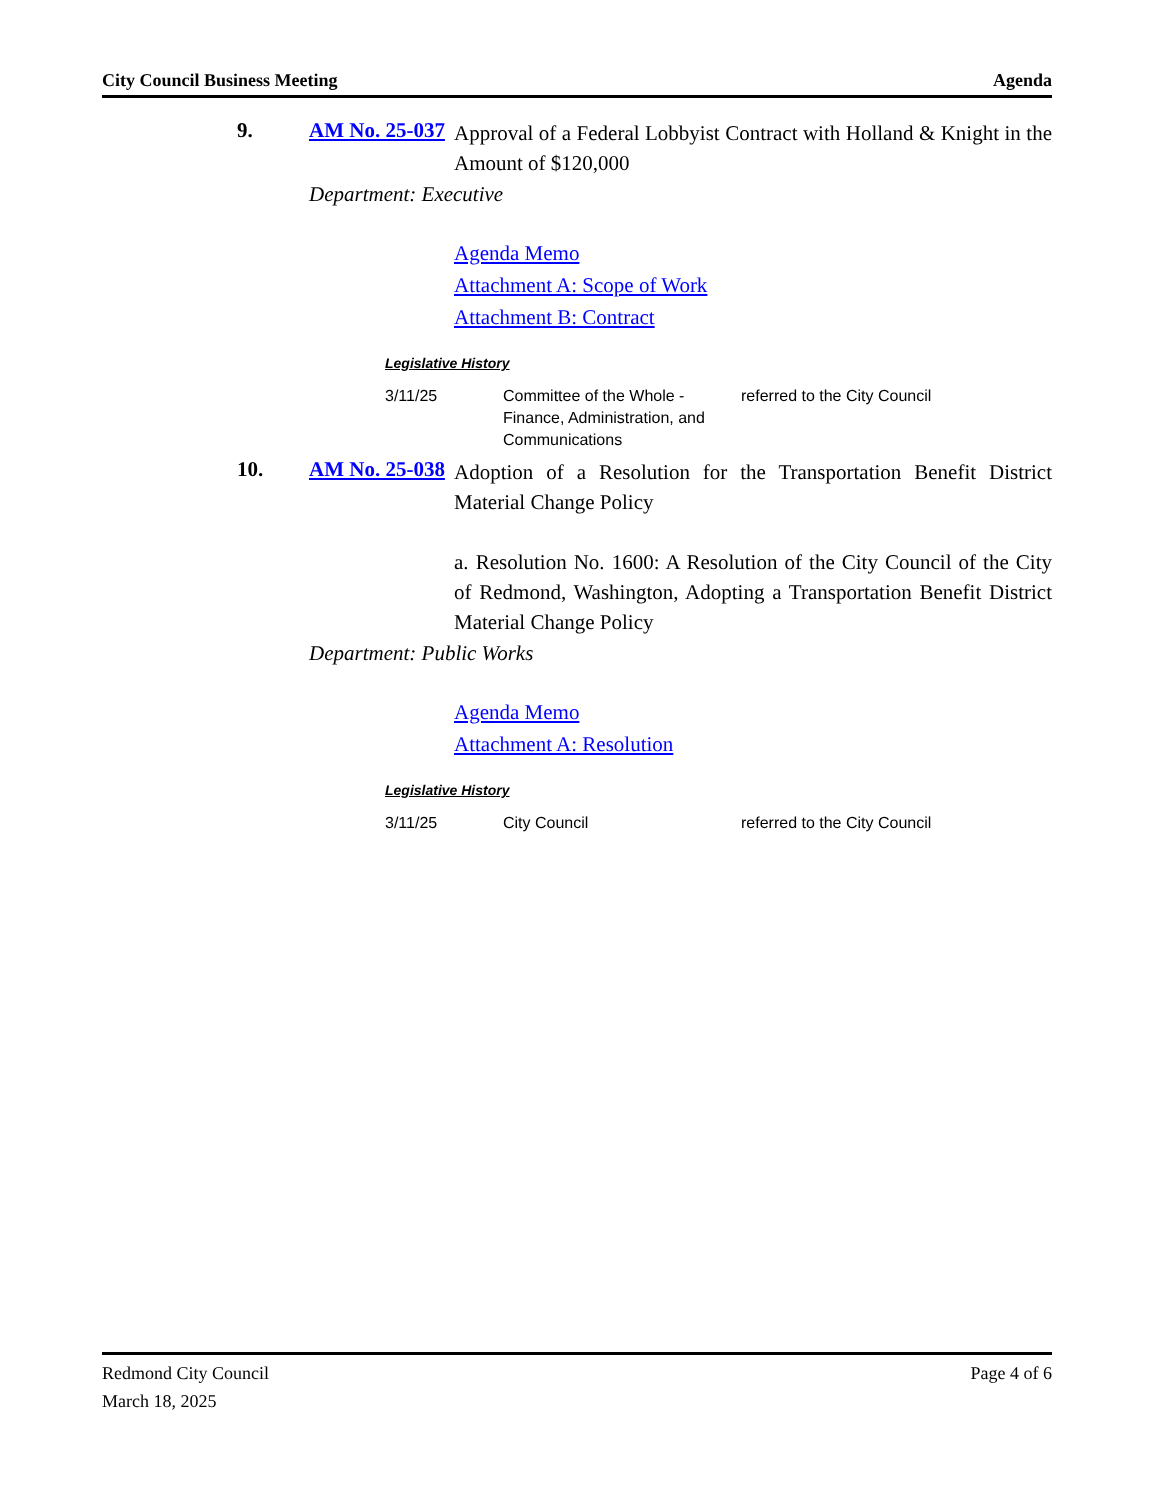City Council Business Meeting Agenda
9.
AM No. 25-037
Approval of a Federal Lobbyist Contract with Holland & Knight in the Amount of $120,000
Department: Executive
Agenda Memo
Attachment A: Scope of Work
Attachment B: Contract
Legislative History
| 3/11/25 | Committee of the Whole - Finance, Administration, and Communications | referred to the City Council |
10.
AM No. 25-038
Adoption of a Resolution for the Transportation Benefit District Material Change Policy
a. Resolution No. 1600: A Resolution of the City Council of the City of Redmond, Washington, Adopting a Transportation Benefit District Material Change Policy
Department: Public Works
Agenda Memo
Attachment A: Resolution
Legislative History
| 3/11/25 | City Council | referred to the City Council |
Redmond City Council
March 18, 2025 Page 4 of 6